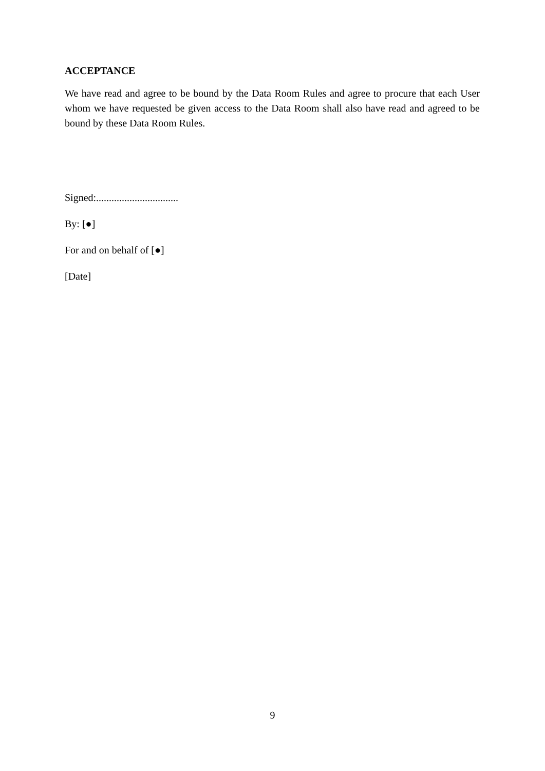ACCEPTANCE
We have read and agree to be bound by the Data Room Rules and agree to procure that each User whom we have requested be given access to the Data Room shall also have read and agreed to be bound by these Data Room Rules.
Signed:................................
By: [●]
For and on behalf of [●]
[Date]
9